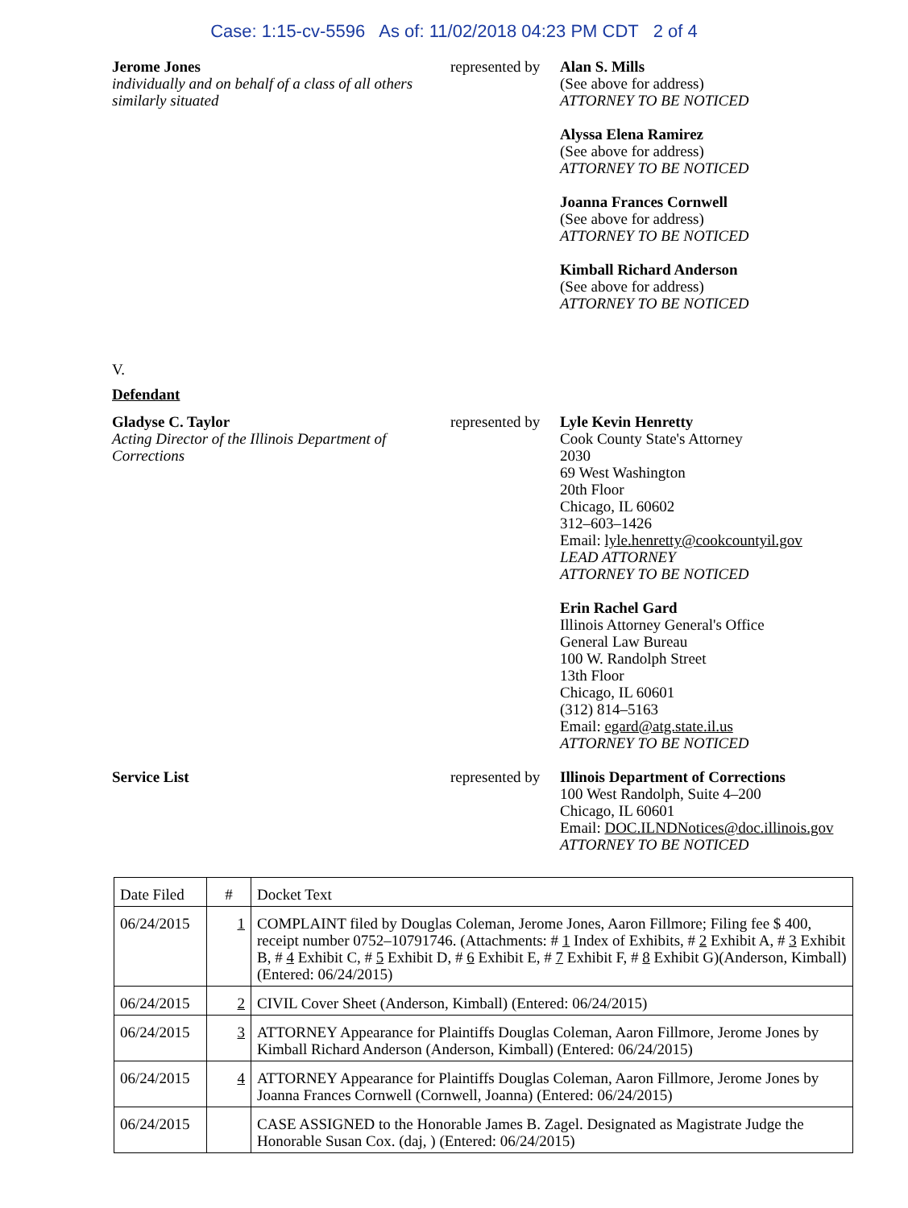Case: 1:15-cv-5596 As of: 11/02/2018 04:23 PM CDT 2 of 4
Jerome Jones
individually and on behalf of a class of all others similarly situated
represented by
Alan S. Mills
(See above for address)
ATTORNEY TO BE NOTICED
Alyssa Elena Ramirez
(See above for address)
ATTORNEY TO BE NOTICED
Joanna Frances Cornwell
(See above for address)
ATTORNEY TO BE NOTICED
Kimball Richard Anderson
(See above for address)
ATTORNEY TO BE NOTICED
V.
Defendant
Gladyse C. Taylor
Acting Director of the Illinois Department of Corrections
represented by
Lyle Kevin Henretty
Cook County State's Attorney
2030
69 West Washington
20th Floor
Chicago, IL 60602
312–603–1426
Email: lyle.henretty@cookcountyil.gov
LEAD ATTORNEY
ATTORNEY TO BE NOTICED
Erin Rachel Gard
Illinois Attorney General's Office
General Law Bureau
100 W. Randolph Street
13th Floor
Chicago, IL 60601
(312) 814–5163
Email: egard@atg.state.il.us
ATTORNEY TO BE NOTICED
Service List represented by
Illinois Department of Corrections
100 West Randolph, Suite 4–200
Chicago, IL 60601
Email: DOC.ILNDNotices@doc.illinois.gov
ATTORNEY TO BE NOTICED
| Date Filed | # | Docket Text |
| 06/24/2015 | 1 | COMPLAINT filed by Douglas Coleman, Jerome Jones, Aaron Fillmore; Filing fee $ 400, receipt number 0752–10791746. (Attachments: # 1 Index of Exhibits, # 2 Exhibit A, # 3 Exhibit B, # 4 Exhibit C, # 5 Exhibit D, # 6 Exhibit E, # 7 Exhibit F, # 8 Exhibit G)(Anderson, Kimball) (Entered: 06/24/2015) |
| 06/24/2015 | 2 | CIVIL Cover Sheet (Anderson, Kimball) (Entered: 06/24/2015) |
| 06/24/2015 | 3 | ATTORNEY Appearance for Plaintiffs Douglas Coleman, Aaron Fillmore, Jerome Jones by Kimball Richard Anderson (Anderson, Kimball) (Entered: 06/24/2015) |
| 06/24/2015 | 4 | ATTORNEY Appearance for Plaintiffs Douglas Coleman, Aaron Fillmore, Jerome Jones by Joanna Frances Cornwell (Cornwell, Joanna) (Entered: 06/24/2015) |
| 06/24/2015 | | CASE ASSIGNED to the Honorable James B. Zagel. Designated as Magistrate Judge the Honorable Susan Cox. (daj, ) (Entered: 06/24/2015) |